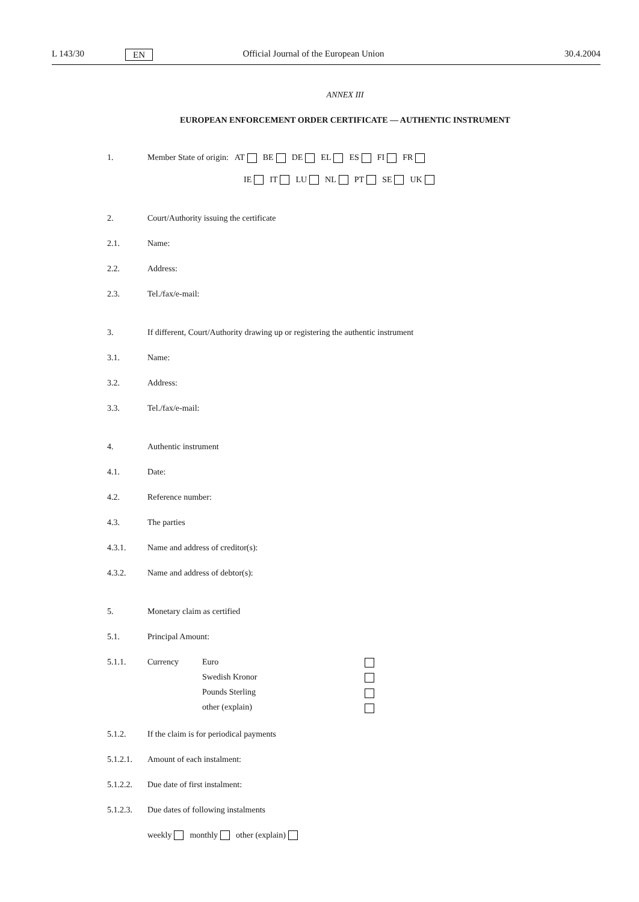L 143/30 EN Official Journal of the European Union 30.4.2004
ANNEX III
EUROPEAN ENFORCEMENT ORDER CERTIFICATE — AUTHENTIC INSTRUMENT
1. Member State of origin: AT BE DE EL ES FI FR
IE IT LU NL PT SE UK
2. Court/Authority issuing the certificate
2.1. Name:
2.2. Address:
2.3. Tel./fax/e-mail:
3. If different, Court/Authority drawing up or registering the authentic instrument
3.1. Name:
3.2. Address:
3.3. Tel./fax/e-mail:
4. Authentic instrument
4.1. Date:
4.2. Reference number:
4.3. The parties
4.3.1. Name and address of creditor(s):
4.3.2. Name and address of debtor(s):
5. Monetary claim as certified
5.1. Principal Amount:
5.1.1. Currency
Euro
Swedish Kronor
Pounds Sterling
other (explain)
5.1.2. If the claim is for periodical payments
5.1.2.1. Amount of each instalment:
5.1.2.2. Due date of first instalment:
5.1.2.3. Due dates of following instalments
weekly monthly other (explain)